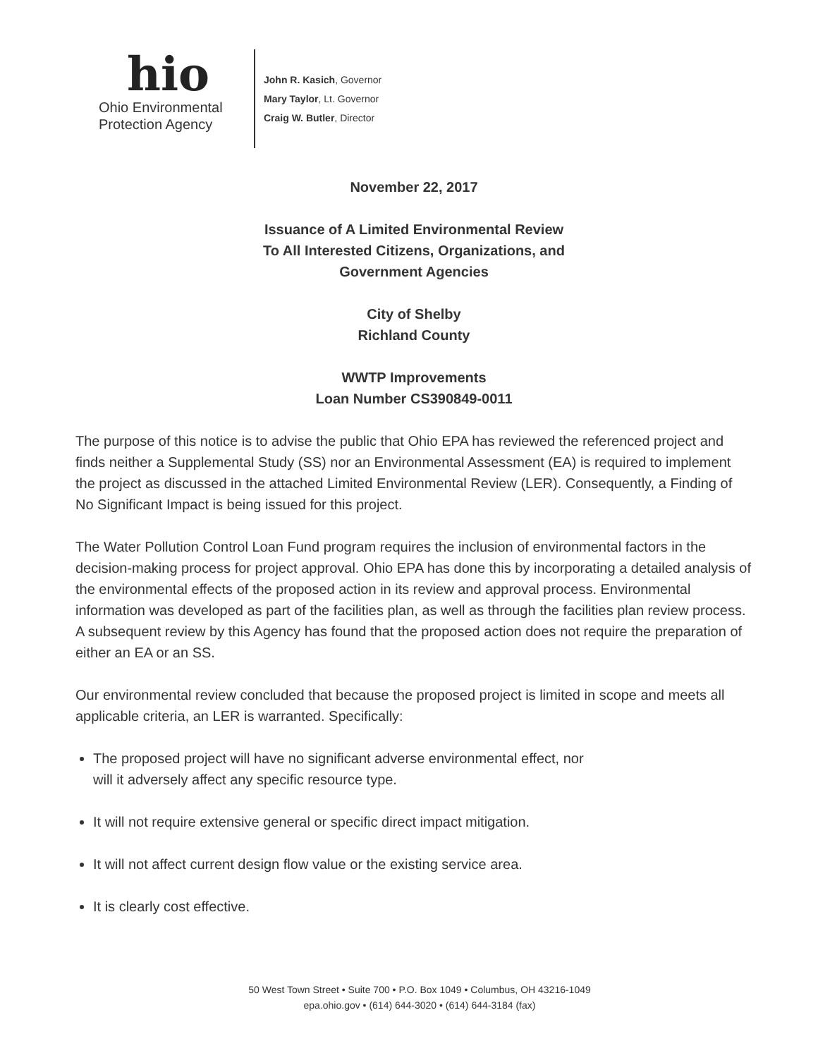hio
Ohio Environmental
Protection Agency
John R. Kasich, Governor
Mary Taylor, Lt. Governor
Craig W. Butler, Director
November 22, 2017
Issuance of A Limited Environmental Review
To All Interested Citizens, Organizations, and
Government Agencies
City of Shelby
Richland County
WWTP Improvements
Loan Number CS390849-0011
The purpose of this notice is to advise the public that Ohio EPA has reviewed the referenced project and finds neither a Supplemental Study (SS) nor an Environmental Assessment (EA) is required to implement the project as discussed in the attached Limited Environmental Review (LER). Consequently, a Finding of No Significant Impact is being issued for this project.
The Water Pollution Control Loan Fund program requires the inclusion of environmental factors in the decision-making process for project approval. Ohio EPA has done this by incorporating a detailed analysis of the environmental effects of the proposed action in its review and approval process. Environmental information was developed as part of the facilities plan, as well as through the facilities plan review process. A subsequent review by this Agency has found that the proposed action does not require the preparation of either an EA or an SS.
Our environmental review concluded that because the proposed project is limited in scope and meets all applicable criteria, an LER is warranted. Specifically:
The proposed project will have no significant adverse environmental effect, nor
will it adversely affect any specific resource type.
It will not require extensive general or specific direct impact mitigation.
It will not affect current design flow value or the existing service area.
It is clearly cost effective.
50 West Town Street • Suite 700 • P.O. Box 1049 • Columbus, OH 43216-1049
epa.ohio.gov • (614) 644-3020 • (614) 644-3184 (fax)